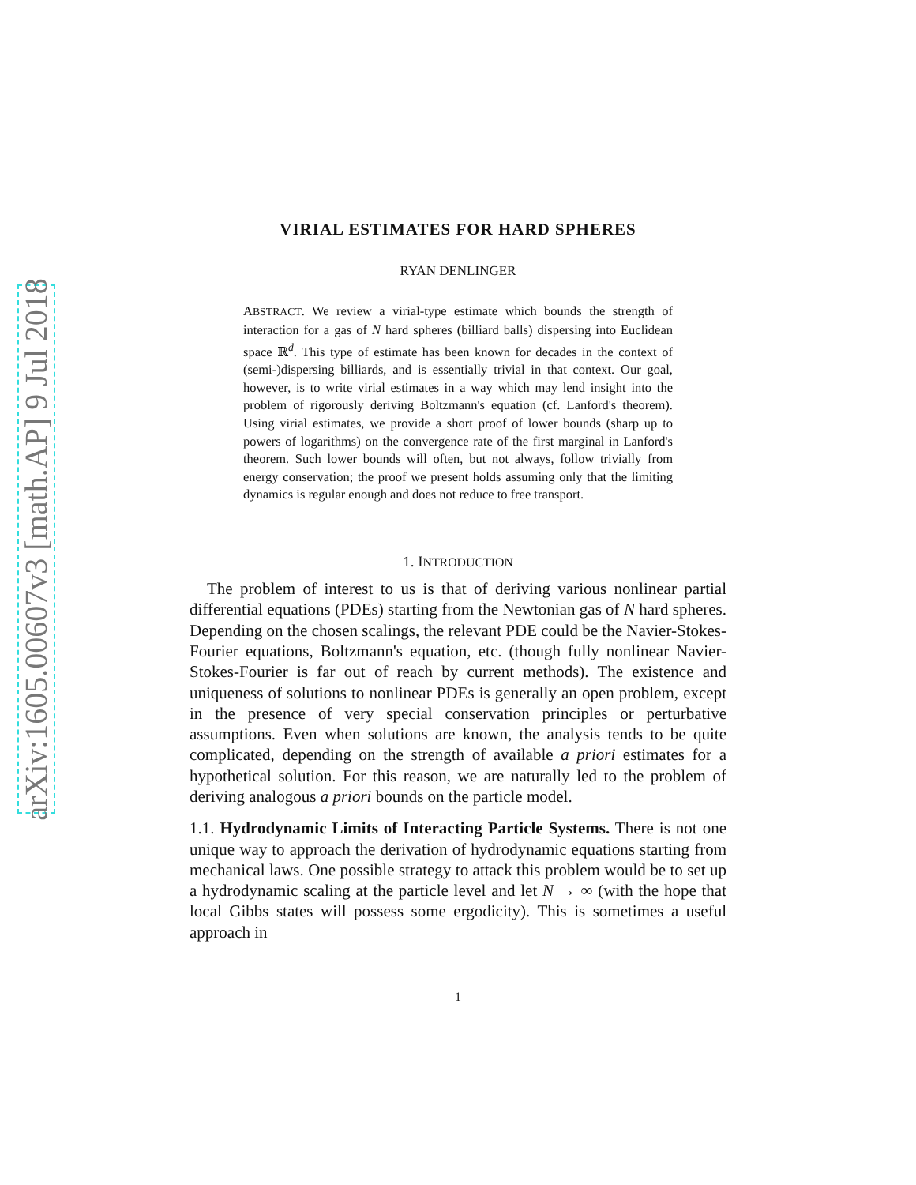arXiv:1605.00607v3 [math.AP] 9 Jul 2018
VIRIAL ESTIMATES FOR HARD SPHERES
RYAN DENLINGER
ABSTRACT. We review a virial-type estimate which bounds the strength of interaction for a gas of N hard spheres (billiard balls) dispersing into Euclidean space ℝ<sup>d</sup>. This type of estimate has been known for decades in the context of (semi-)dispersing billiards, and is essentially trivial in that context. Our goal, however, is to write virial estimates in a way which may lend insight into the problem of rigorously deriving Boltzmann's equation (cf. Lanford's theorem). Using virial estimates, we provide a short proof of lower bounds (sharp up to powers of logarithms) on the convergence rate of the first marginal in Lanford's theorem. Such lower bounds will often, but not always, follow trivially from energy conservation; the proof we present holds assuming only that the limiting dynamics is regular enough and does not reduce to free transport.
1. INTRODUCTION
The problem of interest to us is that of deriving various nonlinear partial differential equations (PDEs) starting from the Newtonian gas of N hard spheres. Depending on the chosen scalings, the relevant PDE could be the Navier-Stokes-Fourier equations, Boltzmann's equation, etc. (though fully nonlinear Navier-Stokes-Fourier is far out of reach by current methods). The existence and uniqueness of solutions to nonlinear PDEs is generally an open problem, except in the presence of very special conservation principles or perturbative assumptions. Even when solutions are known, the analysis tends to be quite complicated, depending on the strength of available a priori estimates for a hypothetical solution. For this reason, we are naturally led to the problem of deriving analogous a priori bounds on the particle model.
1.1. Hydrodynamic Limits of Interacting Particle Systems. There is not one unique way to approach the derivation of hydrodynamic equations starting from mechanical laws. One possible strategy to attack this problem would be to set up a hydrodynamic scaling at the particle level and let N → ∞ (with the hope that local Gibbs states will possess some ergodicity). This is sometimes a useful approach in
1